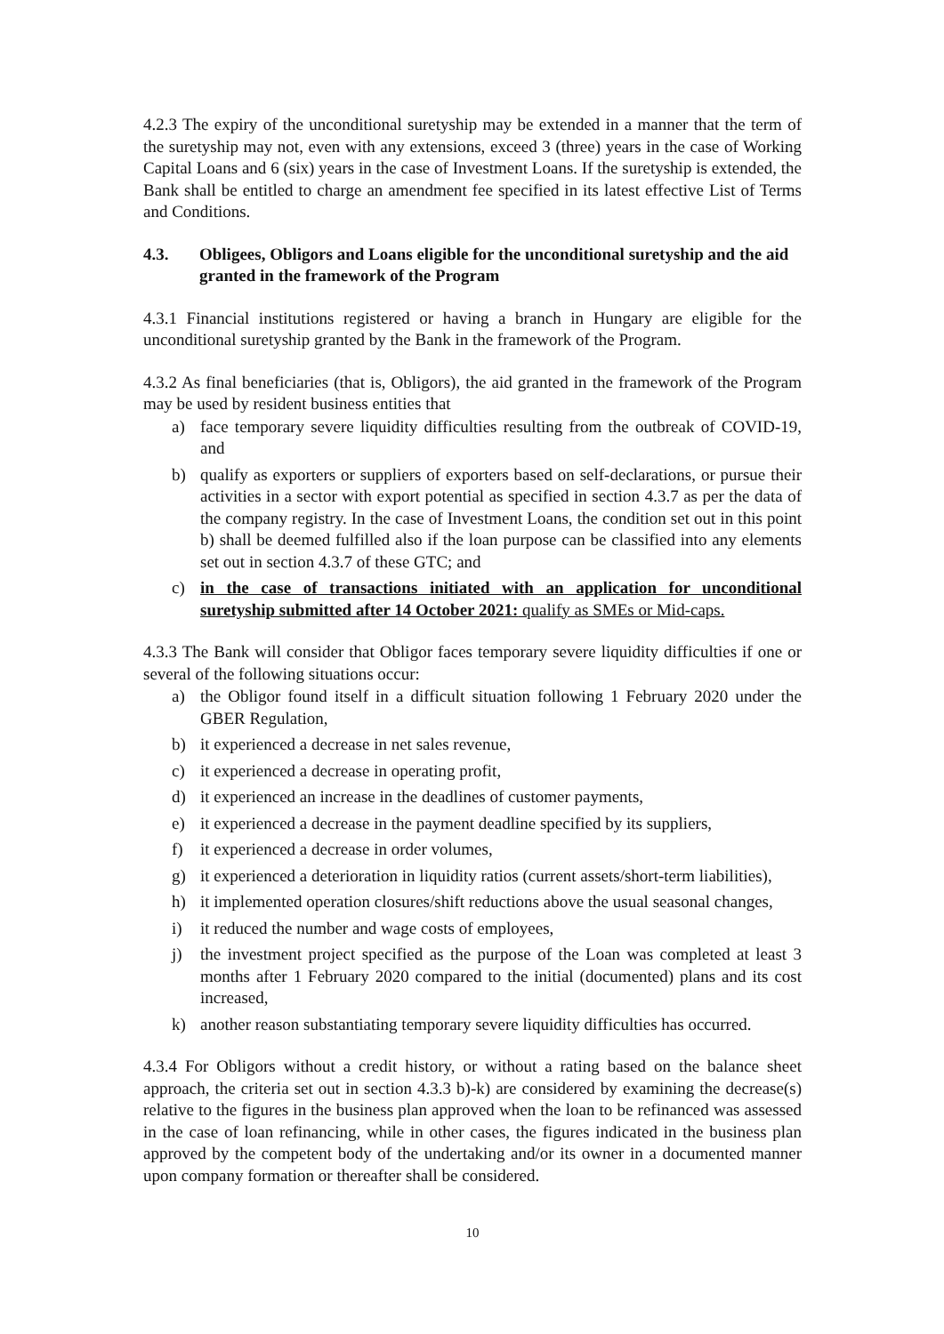4.2.3 The expiry of the unconditional suretyship may be extended in a manner that the term of the suretyship may not, even with any extensions, exceed 3 (three) years in the case of Working Capital Loans and 6 (six) years in the case of Investment Loans. If the suretyship is extended, the Bank shall be entitled to charge an amendment fee specified in its latest effective List of Terms and Conditions.
4.3. Obligees, Obligors and Loans eligible for the unconditional suretyship and the aid granted in the framework of the Program
4.3.1 Financial institutions registered or having a branch in Hungary are eligible for the unconditional suretyship granted by the Bank in the framework of the Program.
4.3.2 As final beneficiaries (that is, Obligors), the aid granted in the framework of the Program may be used by resident business entities that
a) face temporary severe liquidity difficulties resulting from the outbreak of COVID-19, and
b) qualify as exporters or suppliers of exporters based on self-declarations, or pursue their activities in a sector with export potential as specified in section 4.3.7 as per the data of the company registry. In the case of Investment Loans, the condition set out in this point b) shall be deemed fulfilled also if the loan purpose can be classified into any elements set out in section 4.3.7 of these GTC; and
c) in the case of transactions initiated with an application for unconditional suretyship submitted after 14 October 2021: qualify as SMEs or Mid-caps.
4.3.3 The Bank will consider that Obligor faces temporary severe liquidity difficulties if one or several of the following situations occur:
a) the Obligor found itself in a difficult situation following 1 February 2020 under the GBER Regulation,
b) it experienced a decrease in net sales revenue,
c) it experienced a decrease in operating profit,
d) it experienced an increase in the deadlines of customer payments,
e) it experienced a decrease in the payment deadline specified by its suppliers,
f) it experienced a decrease in order volumes,
g) it experienced a deterioration in liquidity ratios (current assets/short-term liabilities),
h) it implemented operation closures/shift reductions above the usual seasonal changes,
i) it reduced the number and wage costs of employees,
j) the investment project specified as the purpose of the Loan was completed at least 3 months after 1 February 2020 compared to the initial (documented) plans and its cost increased,
k) another reason substantiating temporary severe liquidity difficulties has occurred.
4.3.4 For Obligors without a credit history, or without a rating based on the balance sheet approach, the criteria set out in section 4.3.3 b)-k) are considered by examining the decrease(s) relative to the figures in the business plan approved when the loan to be refinanced was assessed in the case of loan refinancing, while in other cases, the figures indicated in the business plan approved by the competent body of the undertaking and/or its owner in a documented manner upon company formation or thereafter shall be considered.
10